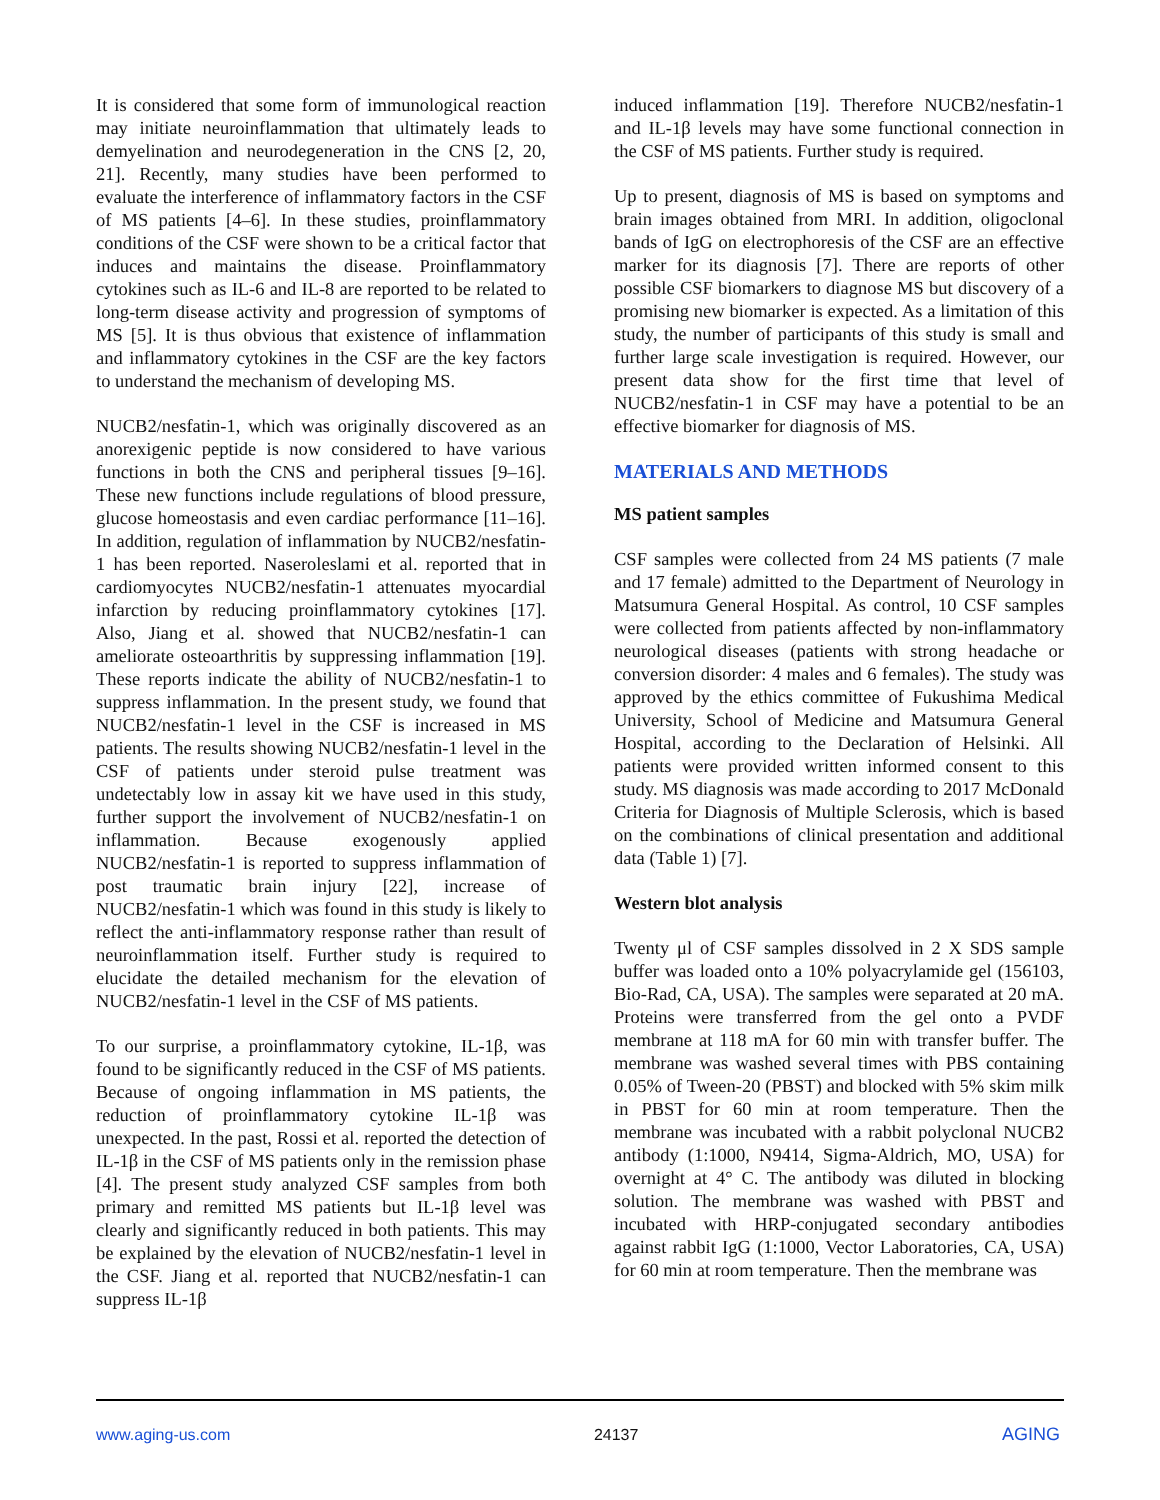It is considered that some form of immunological reaction may initiate neuroinflammation that ultimately leads to demyelination and neurodegeneration in the CNS [2, 20, 21]. Recently, many studies have been performed to evaluate the interference of inflammatory factors in the CSF of MS patients [4–6]. In these studies, proinflammatory conditions of the CSF were shown to be a critical factor that induces and maintains the disease. Proinflammatory cytokines such as IL-6 and IL-8 are reported to be related to long-term disease activity and progression of symptoms of MS [5]. It is thus obvious that existence of inflammation and inflammatory cytokines in the CSF are the key factors to understand the mechanism of developing MS.
NUCB2/nesfatin-1, which was originally discovered as an anorexigenic peptide is now considered to have various functions in both the CNS and peripheral tissues [9–16]. These new functions include regulations of blood pressure, glucose homeostasis and even cardiac performance [11–16]. In addition, regulation of inflammation by NUCB2/nesfatin-1 has been reported. Naseroleslami et al. reported that in cardiomyocytes NUCB2/nesfatin-1 attenuates myocardial infarction by reducing proinflammatory cytokines [17]. Also, Jiang et al. showed that NUCB2/nesfatin-1 can ameliorate osteoarthritis by suppressing inflammation [19]. These reports indicate the ability of NUCB2/nesfatin-1 to suppress inflammation. In the present study, we found that NUCB2/nesfatin-1 level in the CSF is increased in MS patients. The results showing NUCB2/nesfatin-1 level in the CSF of patients under steroid pulse treatment was undetectably low in assay kit we have used in this study, further support the involvement of NUCB2/nesfatin-1 on inflammation. Because exogenously applied NUCB2/nesfatin-1 is reported to suppress inflammation of post traumatic brain injury [22], increase of NUCB2/nesfatin-1 which was found in this study is likely to reflect the anti-inflammatory response rather than result of neuroinflammation itself. Further study is required to elucidate the detailed mechanism for the elevation of NUCB2/nesfatin-1 level in the CSF of MS patients.
To our surprise, a proinflammatory cytokine, IL-1β, was found to be significantly reduced in the CSF of MS patients. Because of ongoing inflammation in MS patients, the reduction of proinflammatory cytokine IL-1β was unexpected. In the past, Rossi et al. reported the detection of IL-1β in the CSF of MS patients only in the remission phase [4]. The present study analyzed CSF samples from both primary and remitted MS patients but IL-1β level was clearly and significantly reduced in both patients. This may be explained by the elevation of NUCB2/nesfatin-1 level in the CSF. Jiang et al. reported that NUCB2/nesfatin-1 can suppress IL-1β
induced inflammation [19]. Therefore NUCB2/nesfatin-1 and IL-1β levels may have some functional connection in the CSF of MS patients. Further study is required.
Up to present, diagnosis of MS is based on symptoms and brain images obtained from MRI. In addition, oligoclonal bands of IgG on electrophoresis of the CSF are an effective marker for its diagnosis [7]. There are reports of other possible CSF biomarkers to diagnose MS but discovery of a promising new biomarker is expected. As a limitation of this study, the number of participants of this study is small and further large scale investigation is required. However, our present data show for the first time that level of NUCB2/nesfatin-1 in CSF may have a potential to be an effective biomarker for diagnosis of MS.
MATERIALS AND METHODS
MS patient samples
CSF samples were collected from 24 MS patients (7 male and 17 female) admitted to the Department of Neurology in Matsumura General Hospital. As control, 10 CSF samples were collected from patients affected by non-inflammatory neurological diseases (patients with strong headache or conversion disorder: 4 males and 6 females). The study was approved by the ethics committee of Fukushima Medical University, School of Medicine and Matsumura General Hospital, according to the Declaration of Helsinki. All patients were provided written informed consent to this study. MS diagnosis was made according to 2017 McDonald Criteria for Diagnosis of Multiple Sclerosis, which is based on the combinations of clinical presentation and additional data (Table 1) [7].
Western blot analysis
Twenty μl of CSF samples dissolved in 2 X SDS sample buffer was loaded onto a 10% polyacrylamide gel (156103, Bio-Rad, CA, USA). The samples were separated at 20 mA. Proteins were transferred from the gel onto a PVDF membrane at 118 mA for 60 min with transfer buffer. The membrane was washed several times with PBS containing 0.05% of Tween-20 (PBST) and blocked with 5% skim milk in PBST for 60 min at room temperature. Then the membrane was incubated with a rabbit polyclonal NUCB2 antibody (1:1000, N9414, Sigma-Aldrich, MO, USA) for overnight at 4° C. The antibody was diluted in blocking solution. The membrane was washed with PBST and incubated with HRP-conjugated secondary antibodies against rabbit IgG (1:1000, Vector Laboratories, CA, USA) for 60 min at room temperature. Then the membrane was
www.aging-us.com 24137 AGING